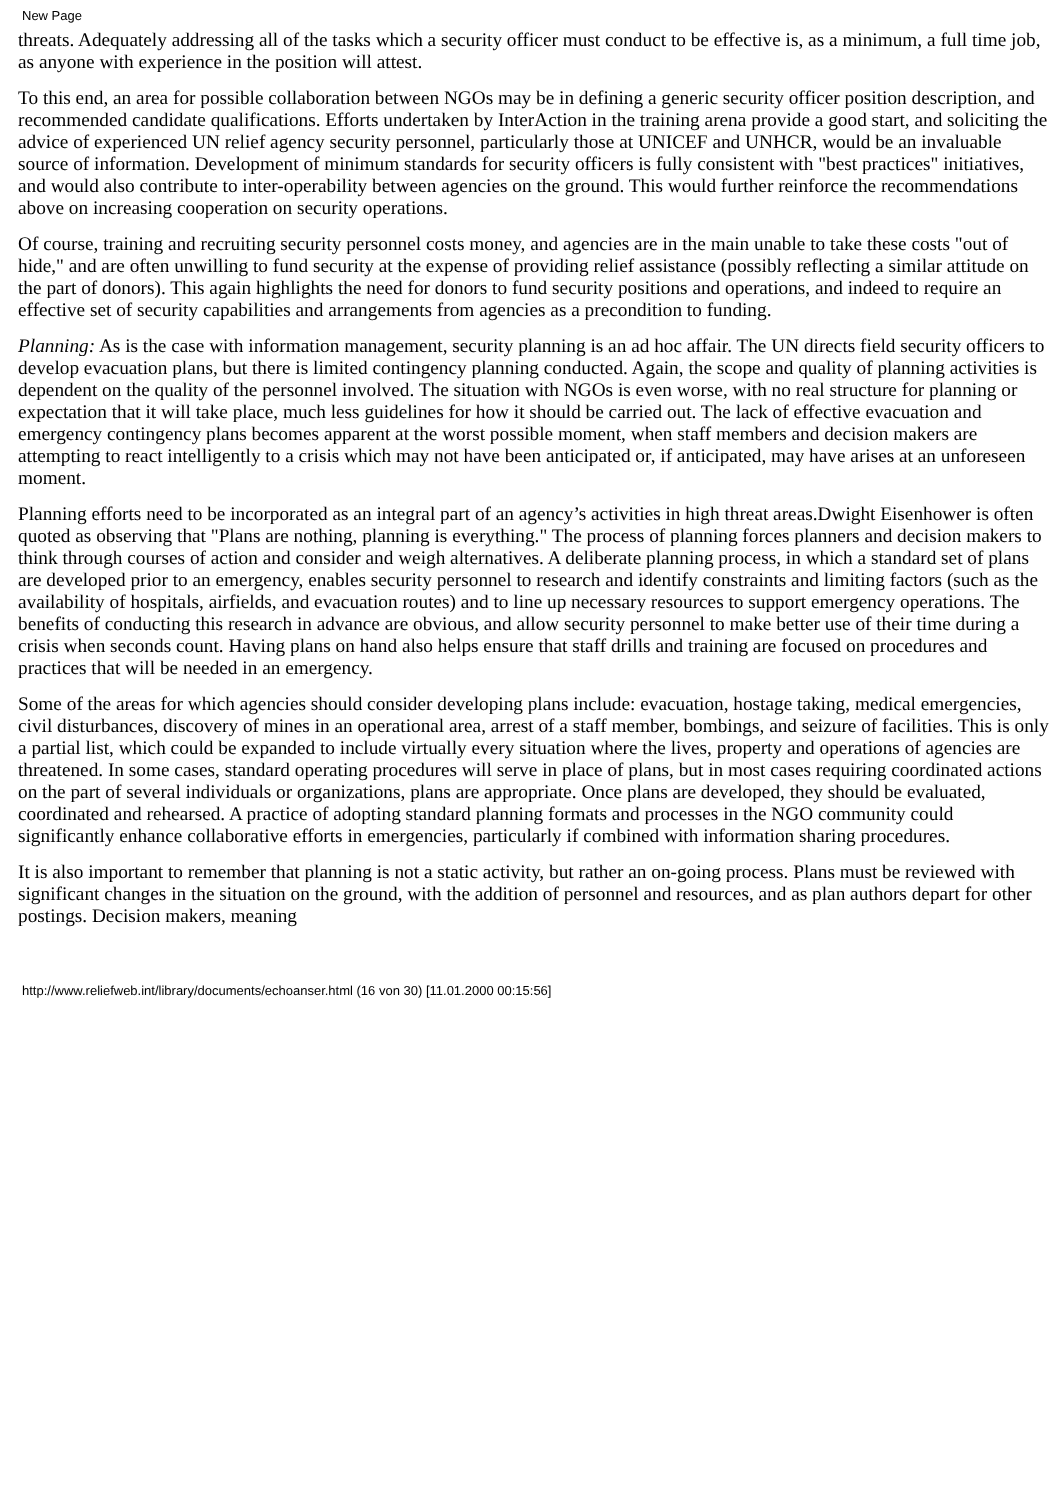New Page
threats. Adequately addressing all of the tasks which a security officer must conduct to be effective is, as a minimum, a full time job, as anyone with experience in the position will attest.
To this end, an area for possible collaboration between NGOs may be in defining a generic security officer position description, and recommended candidate qualifications. Efforts undertaken by InterAction in the training arena provide a good start, and soliciting the advice of experienced UN relief agency security personnel, particularly those at UNICEF and UNHCR, would be an invaluable source of information. Development of minimum standards for security officers is fully consistent with "best practices" initiatives, and would also contribute to inter-operability between agencies on the ground. This would further reinforce the recommendations above on increasing cooperation on security operations.
Of course, training and recruiting security personnel costs money, and agencies are in the main unable to take these costs "out of hide," and are often unwilling to fund security at the expense of providing relief assistance (possibly reflecting a similar attitude on the part of donors). This again highlights the need for donors to fund security positions and operations, and indeed to require an effective set of security capabilities and arrangements from agencies as a precondition to funding.
Planning: As is the case with information management, security planning is an ad hoc affair. The UN directs field security officers to develop evacuation plans, but there is limited contingency planning conducted. Again, the scope and quality of planning activities is dependent on the quality of the personnel involved. The situation with NGOs is even worse, with no real structure for planning or expectation that it will take place, much less guidelines for how it should be carried out. The lack of effective evacuation and emergency contingency plans becomes apparent at the worst possible moment, when staff members and decision makers are attempting to react intelligently to a crisis which may not have been anticipated or, if anticipated, may have arises at an unforeseen moment.
Planning efforts need to be incorporated as an integral part of an agency’s activities in high threat areas.Dwight Eisenhower is often quoted as observing that "Plans are nothing, planning is everything." The process of planning forces planners and decision makers to think through courses of action and consider and weigh alternatives. A deliberate planning process, in which a standard set of plans are developed prior to an emergency, enables security personnel to research and identify constraints and limiting factors (such as the availability of hospitals, airfields, and evacuation routes) and to line up necessary resources to support emergency operations. The benefits of conducting this research in advance are obvious, and allow security personnel to make better use of their time during a crisis when seconds count. Having plans on hand also helps ensure that staff drills and training are focused on procedures and practices that will be needed in an emergency.
Some of the areas for which agencies should consider developing plans include: evacuation, hostage taking, medical emergencies, civil disturbances, discovery of mines in an operational area, arrest of a staff member, bombings, and seizure of facilities. This is only a partial list, which could be expanded to include virtually every situation where the lives, property and operations of agencies are threatened. In some cases, standard operating procedures will serve in place of plans, but in most cases requiring coordinated actions on the part of several individuals or organizations, plans are appropriate. Once plans are developed, they should be evaluated, coordinated and rehearsed. A practice of adopting standard planning formats and processes in the NGO community could significantly enhance collaborative efforts in emergencies, particularly if combined with information sharing procedures.
It is also important to remember that planning is not a static activity, but rather an on-going process. Plans must be reviewed with significant changes in the situation on the ground, with the addition of personnel and resources, and as plan authors depart for other postings. Decision makers, meaning
http://www.reliefweb.int/library/documents/echoanser.html (16 von 30) [11.01.2000 00:15:56]